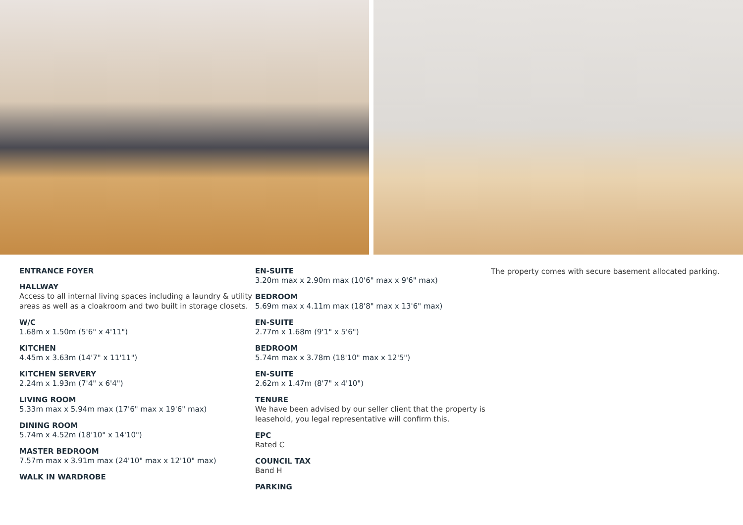ENTRANCE FOYER
HALLWAY
Access to all internal living spaces including a laundry & utility areas as well as a cloakroom and two built in storage closets.
W/C
1.68m x 1.50m (5'6" x 4'11")
KITCHEN
4.45m x 3.63m (14'7" x 11'11")
KITCHEN SERVERY
2.24m x 1.93m (7'4" x 6'4")
LIVING ROOM
5.33m max x 5.94m max (17'6" max x 19'6" max)
DINING ROOM
5.74m x 4.52m (18'10" x 14'10")
MASTER BEDROOM
7.57m max x 3.91m max (24'10" max x 12'10" max)
WALK IN WARDROBE
EN-SUITE
3.20m max x 2.90m max (10'6" max x 9'6" max)
BEDROOM
5.69m max x 4.11m max (18'8" max x 13'6" max)
EN-SUITE
2.77m x 1.68m (9'1" x 5'6")
BEDROOM
5.74m max x 3.78m (18'10" max x 12'5")
EN-SUITE
2.62m x 1.47m (8'7" x 4'10")
TENURE
We have been advised by our seller client that the property is leasehold, you legal representative will confirm this.
EPC
Rated C
COUNCIL TAX
Band H
PARKING
The property comes with secure basement allocated parking.